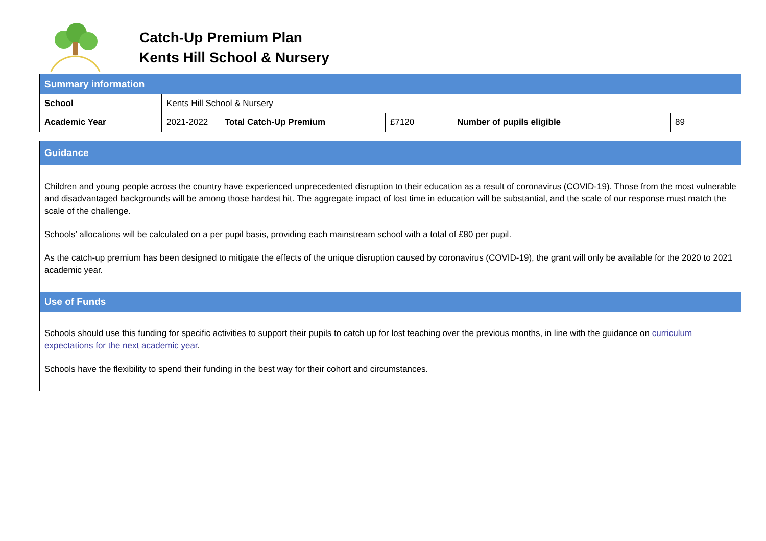Catch-Up Premium Plan
Kents Hill School & Nursery
| Summary information | | | | | |
| --- | --- | --- | --- | --- | --- |
| School | Kents Hill School & Nursery | | | | |
| Academic Year | 2021-2022 | Total Catch-Up Premium | £7120 | Number of pupils eligible | 89 |
| Guidance |
| --- |
| Children and young people across the country have experienced unprecedented disruption to their education as a result of coronavirus (COVID-19). Those from the most vulnerable and disadvantaged backgrounds will be among those hardest hit. The aggregate impact of lost time in education will be substantial, and the scale of our response must match the scale of the challenge. Schools’ allocations will be calculated on a per pupil basis, providing each mainstream school with a total of £80 per pupil. As the catch-up premium has been designed to mitigate the effects of the unique disruption caused by coronavirus (COVID-19), the grant will only be available for the 2020 to 2021 academic year. |
| Use of Funds |
| Schools should use this funding for specific activities to support their pupils to catch up for lost teaching over the previous months, in line with the guidance on curriculum expectations for the next academic year . Schools have the flexibility to spend their funding in the best way for their cohort and circumstances. |